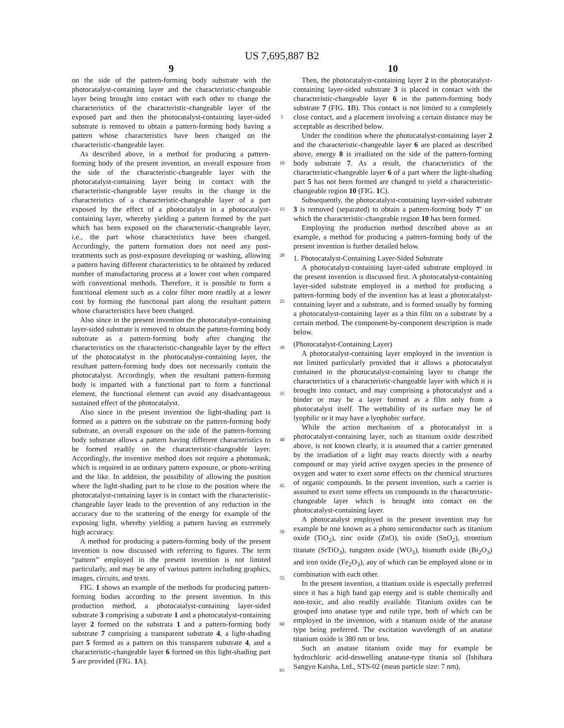US 7,695,887 B2
9
on the side of the pattern-forming body substrate with the photocatalyst-containing layer and the characteristic-changeable layer being brought into contact with each other to change the characteristics of the characteristic-changeable layer of the exposed part and then the photocatalyst-containing layer-sided substrate is removed to obtain a pattern-forming body having a pattern whose characteristics have been changed on the characteristic-changeable layer.
As described above, in a method for producing a pattern-forming body of the present invention, an overall exposure from the side of the characteristic-changeable layer with the photocatalyst-containing layer being in contact with the characteristic-changeable layer results in the change in the characteristics of a characteristic-changeable layer of a part exposed by the effect of a photocatalyst in a photocatalyst-containing layer, whereby yielding a pattern formed by the part which has been exposed on the characteristic-changeable layer, i.e., the part whose characteristics have been changed. Accordingly, the pattern formation does not need any post-treatments such as post-exposure developing or washing, allowing a pattern having different characteristics to be obtained by reduced number of manufacturing process at a lower cost when compared with conventional methods. Therefore, it is possible to form a functional element such as a color filter more readily at a lower cost by forming the functional part along the resultant pattern whose characteristics have been changed.
Also since in the present invention the photocatalyst-containing layer-sided substrate is removed to obtain the pattern-forming body substrate as a pattern-forming body after changing the characteristics on the characteristic-changeable layer by the effect of the photocatalyst in the photocatalyst-containing layer, the resultant pattern-forming body does not necessarily contain the photocatalyst. Accordingly, when the resultant pattern-forming body is imparted with a functional part to form a functional element, the functional element can avoid any disadvantageous sustained effect of the photocatalyst.
Also since in the present invention the light-shading part is formed as a pattern on the substrate on the pattern-forming body substrate, an overall exposure on the side of the pattern-forming body substrate allows a pattern having different characteristics to be formed readily on the characteristic-changeable layer. Accordingly, the inventive method does not require a photomask, which is required in an ordinary pattern exposure, or photo-writing and the like. In addition, the possibility of allowing the position where the light-shading part to be close to the position where the photocatalyst-containing layer is in contact with the characteristic-changeable layer leads to the prevention of any reduction in the accuracy due to the scattering of the energy for example of the exposing light, whereby yielding a pattern having an extremely high accuracy.
A method for producing a pattern-forming body of the present invention is now discussed with referring to figures. The term “pattern” employed in the present invention is not limited particularly, and may be any of various pattern including graphics, images, circuits, and texts.
FIG. 1 shows an example of the methods for producing pattern-forming bodies according to the present invention. In this production method, a photocatalyst-containing layer-sided substrate 3 comprising a substrate 1 and a photocatalyst-containing layer 2 formed on the substrata 1 and a pattern-forming body substrate 7 comprising a transparent substrate 4, a light-shading part 5 formed as a pattern on this transparent substrate 4, and a characteristic-changeable layer 6 formed on this light-shading part 5 are provided (FIG. 1 A).
5
10
15
20
25
30
35
40
45
50
55
60
65
10
Then, the photocatalyst-containing layer 2 in the photocatalyst-containing layer-sided substrate 3 is placed in contact with the characteristic-changeable layer 6 in the pattern-forming body substrate 7 (FIG. 1 B). This contact is not limited to a completely close contact, and a placement involving a certain distance may be acceptable as described below.
Under the condition where the photocatalyst-containing layer 2 and the characteristic-changeable layer 6 are placed as described above, energy 8 is irradiated on the side of the pattern-forming body substrate 7. As a result, the characteristics of the characteristic-changeable layer 6 of a part where the light-shading part 5 has not been formed are changed to yield a characteristic-changeable region 10 (FIG. 1 C).
Subsequently, the photocatalyst-containing layer-sided substrate 3 is removed (separated) to obtain a pattern-forming body 7' on which the characteristic-changeable region 10 has been formed.
Employing the production method described above as an example, a method for producing a pattern-forming body of the present invention is further detailed below.
1. Photocatalyst-Containing Layer-Sided Substrate
A photocatalyst-containing layer-sided substrate employed in the present invention is discussed first. A photocatalyst-containing layer-sided substrate employed in a method for producing a pattern-forming body of the invention has at least a photocatalyst-containing layer and a substrate, and is formed usually by forming a photocatalyst-containing layer as a thin film on a substrate by a certain method. The component-by-component description is made below.
(Photocatalyst-Containing Layer)
A photocatalyst-containing layer employed in the invention is not limited particularly provided that it allows a photocatalyst contained in the photocatalyst-containing layer to change the characteristics of a characteristic-changeable layer with which it is brought into contact, and may comprising a photocatalyst and a binder or may be a layer formed as a film only from a photocatalyst itself. The wettability of its surface may be of lyophilic or it may have a lyophobic surface.
While the action mechanism of a photocatalyst in a photocatalyst-containing layer, such as titanium oxide described above, is not known clearly, it is assumed that a carrier generated by the irradiation of a light may reacts directly with a nearby compound or may yield active oxygen species in the presence of oxygen and water to exert some effects on the chemical structures of organic compounds. In the present invention, such a carrier is assumed to exert some effects on compounds in the characteristic-changeable layer which is brought into contact on the photocatalyst-containing layer.
A photocatalyst employed in the present invention may for example be one known as a photo semiconductor such as titanium oxide (TiO<sub>2</sub>), zinc oxide (ZnO), tin oxide (SnO<sub>2</sub>), strontium titanate (SrTiO<sub>3</sub>), tungsten oxide (WO<sub>3</sub>), bismuth oxide (Bi<sub>2</sub>O<sub>3</sub>) and iron oxide (Fe<sub>2</sub>O<sub>3</sub>), any of which can be employed alone or in combination with each other.
In the present invention, a titanium oxide is especially preferred since it has a high band gap energy and is stable chemically and non-toxic, and also readily available. Titanium oxides can be grouped into anatase type and rutile type, both of which can be employed in the invention, with a titanium oxide of the anatase type being preferred. The excitation wavelength of an anatase titanium oxide is 380 nm or less.
Such an anatase titanium oxide may for example be hydrochloric acid-deswelling anatase-type titania sol (Ishihara Sangyo Kaisha, Ltd., STS-02 (mean particle size: 7 nm),